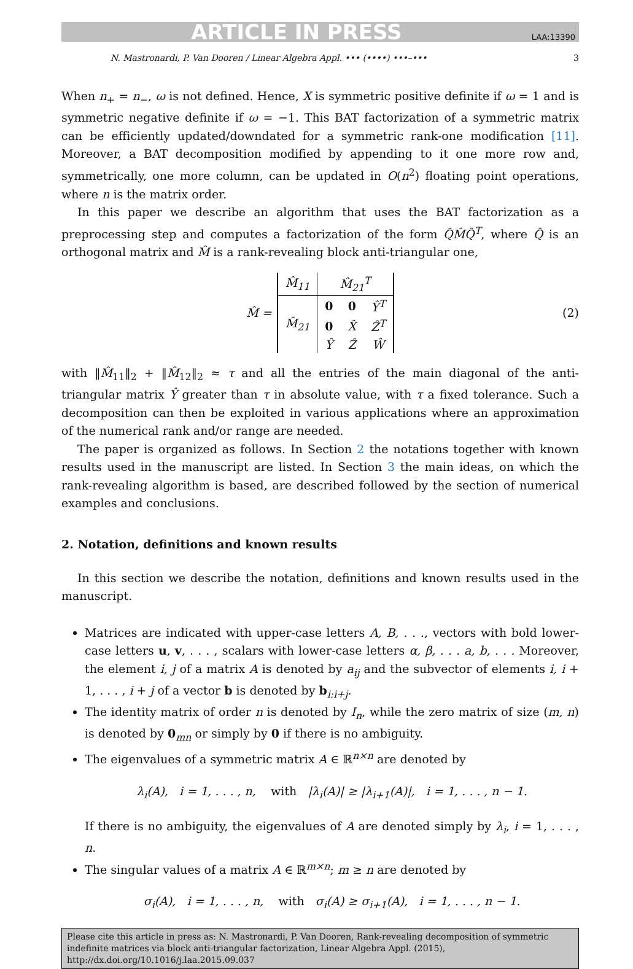ARTICLE IN PRESS LAA:13390
N. Mastronardi, P. Van Dooren / Linear Algebra Appl. ••• (••••) •••–••• 3
When n<sub>+</sub> = n<sub>−</sub>, ω is not defined. Hence, X is symmetric positive definite if ω = 1 and is symmetric negative definite if ω = −1. This BAT factorization of a symmetric matrix can be efficiently updated/downdated for a symmetric rank-one modification [11]. Moreover, a BAT decomposition modified by appending to it one more row and, symmetrically, one more column, can be updated in O(n<sup>2</sup>) floating point operations, where n is the matrix order.
In this paper we describe an algorithm that uses the BAT factorization as a preprocessing step and computes a factorization of the form Q̂M̂Q̂<sup>T</sup>, where Q̂ is an orthogonal matrix and M̂ is a rank-revealing block anti-triangular one,
M̂ =
| M̂<sub>11</sub> | M̂<sub>21</sub><sup>T</sup> | | |
| M̂<sub>21</sub> | 0 | 0 | Ŷ<sup>T</sup> |
| | 0 | X̂ | Ẑ<sup>T</sup> |
| | Ŷ | Ẑ | Ŵ |
(2)
with ‖M̂<sub>11</sub>‖<sub>2</sub> + ‖M̂<sub>12</sub>‖<sub>2</sub> ≈ τ and all the entries of the main diagonal of the anti-triangular matrix Ŷ greater than τ in absolute value, with τ a fixed tolerance. Such a decomposition can then be exploited in various applications where an approximation of the numerical rank and/or range are needed.
The paper is organized as follows. In Section 2 the notations together with known results used in the manuscript are listed. In Section 3 the main ideas, on which the rank-revealing algorithm is based, are described followed by the section of numerical examples and conclusions.
2. Notation, definitions and known results
In this section we describe the notation, definitions and known results used in the manuscript.
Matrices are indicated with upper-case letters A, B, . . ., vectors with bold lower-case letters u, v, . . . , scalars with lower-case letters α, β, . . . a, b, . . . Moreover, the element i, j of a matrix A is denoted by a<sub>ij</sub> and the subvector of elements i, i + 1, . . . , i + j of a vector b is denoted by b<sub>i:i+j</sub>.
The identity matrix of order n is denoted by I<sub>n</sub>, while the zero matrix of size (m, n) is denoted by 0<sub>mn</sub> or simply by 0 if there is no ambiguity.
The eigenvalues of a symmetric matrix A ∈ ℝ<sup>n×n</sup> are denoted by
λ<sub>i</sub>(A), i = 1, . . . , n, with |λ<sub>i</sub>(A)| ≥ |λ<sub>i+1</sub>(A)|, i = 1, . . . , n − 1.
If there is no ambiguity, the eigenvalues of A are denoted simply by λ<sub>i</sub>, i = 1, . . . , n.
The singular values of a matrix A ∈ ℝ<sup>m×n</sup>; m ≥ n are denoted by
σ<sub>i</sub>(A), i = 1, . . . , n, with σ<sub>i</sub>(A) ≥ σ<sub>i+1</sub>(A), i = 1, . . . , n − 1.
Please cite this article in press as: N. Mastronardi, P. Van Dooren, Rank-revealing decomposition of symmetric indefinite matrices via block anti-triangular factorization, Linear Algebra Appl. (2015), http://dx.doi.org/10.1016/j.laa.2015.09.037